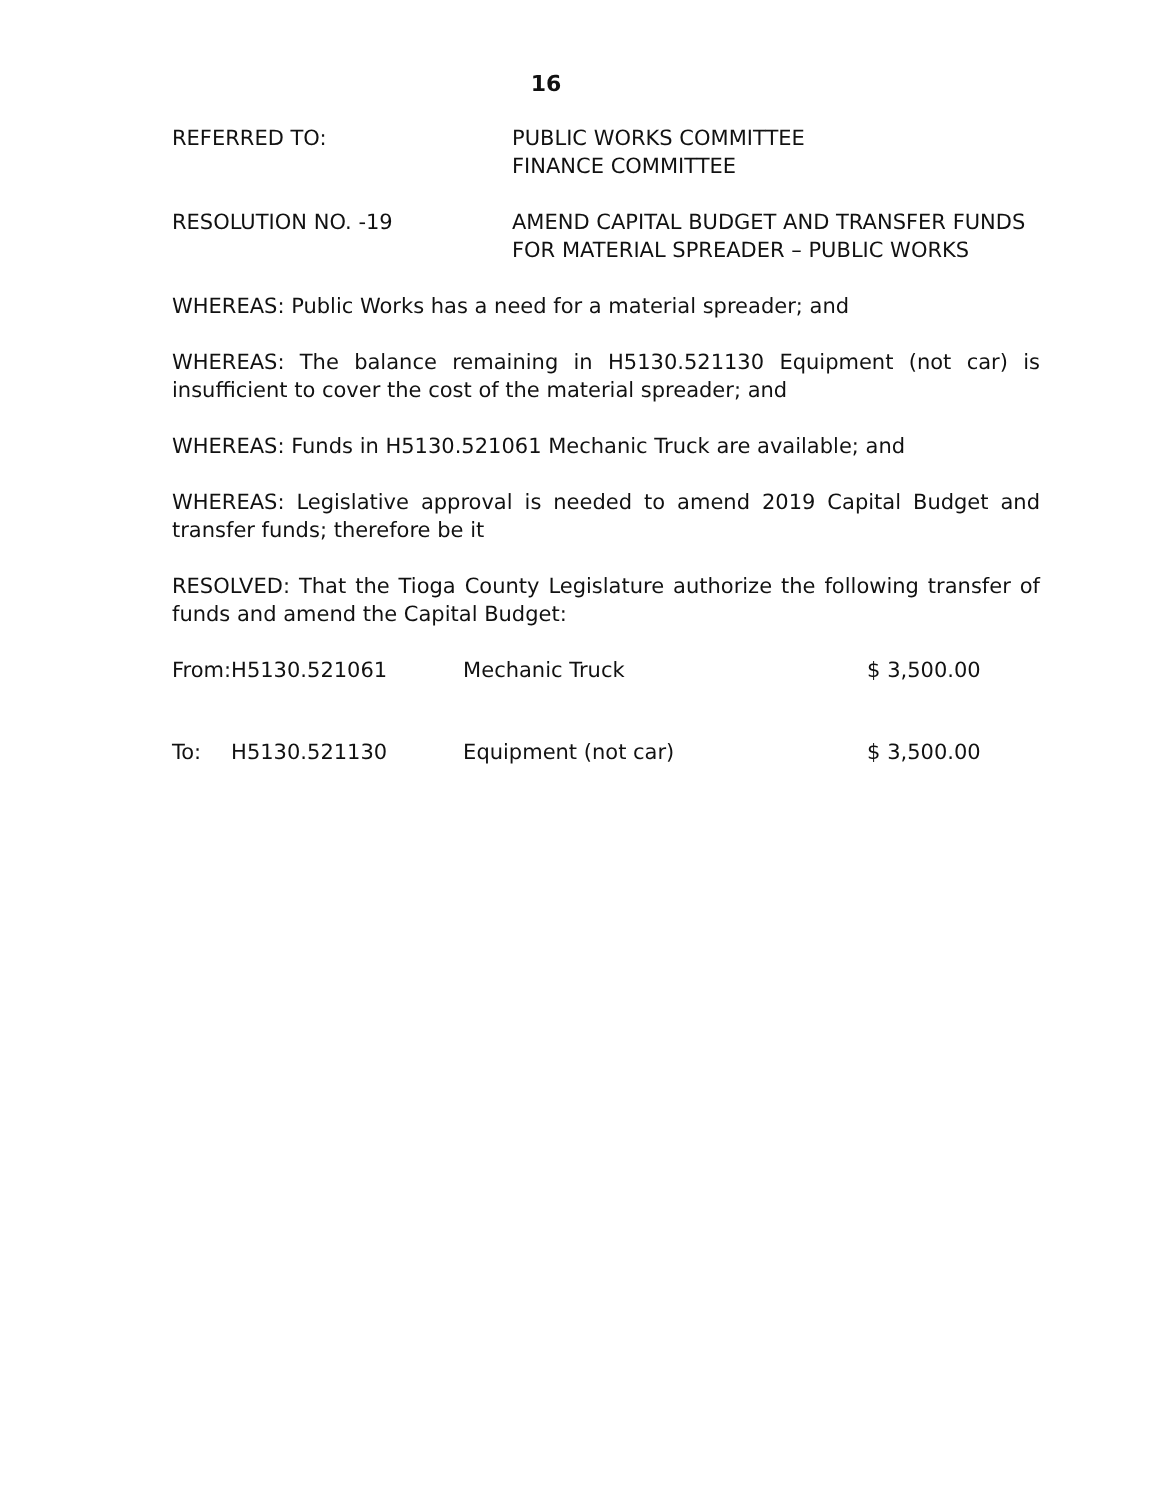16
REFERRED TO: PUBLIC WORKS COMMITTEE
FINANCE COMMITTEE
RESOLUTION NO. -19 AMEND CAPITAL BUDGET AND TRANSFER FUNDS
FOR MATERIAL SPREADER – PUBLIC WORKS
WHEREAS: Public Works has a need for a material spreader; and
WHEREAS: The balance remaining in H5130.521130 Equipment (not car) is insufficient to cover the cost of the material spreader; and
WHEREAS: Funds in H5130.521061 Mechanic Truck are available; and
WHEREAS: Legislative approval is needed to amend 2019 Capital Budget and transfer funds; therefore be it
RESOLVED: That the Tioga County Legislature authorize the following transfer of funds and amend the Capital Budget:
| From: | H5130.521061 | Mechanic Truck | $ 3,500.00 |
| To: | H5130.521130 | Equipment (not car) | $ 3,500.00 |